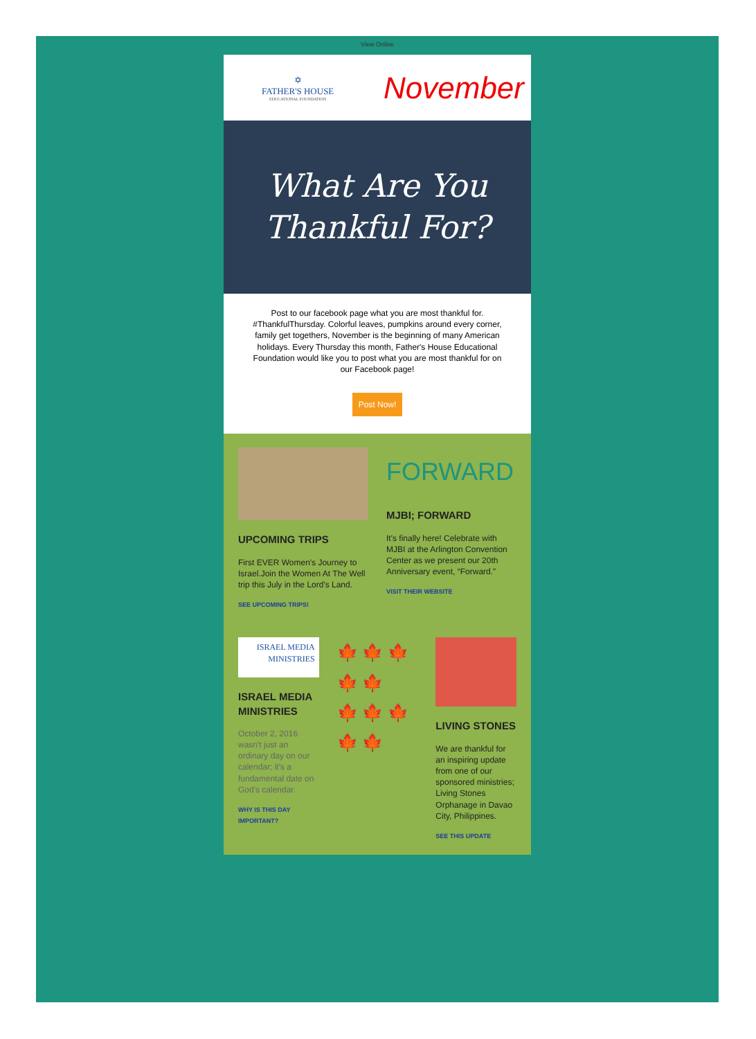View Online
✡
FATHER'S HOUSE
EDUCATIONAL FOUNDATION
November
What Are You
Thankful For?
Post to our facebook page what you are most thankful for. #ThankfulThursday. Colorful leaves, pumpkins around every corner, family get togethers, November is the beginning of many American holidays. Every Thursday this month, Father's House Educational Foundation would like you to post what you are most thankful for on our Facebook page!
Post Now!
UPCOMING TRIPS
First EVER Women's Journey to Israel.Join the Women At The Well trip this July in the Lord's Land.
SEE UPCOMING TRIPS!
FORWARD
MJBI; FORWARD
It's finally here! Celebrate with MJBI at the Arlington Convention Center as we present our 20th Anniversary event, “Forward.”
VISIT THEIR WEBSITE
ISRAEL MEDIA
MINISTRIES
ISRAEL MEDIA MINISTRIES
October 2, 2016 wasn't just an ordinary day on our calendar; it's a fundamental date on God's calendar.
WHY IS THIS DAY IMPORTANT?
🍁 🍁 🍁
🍁 🍁
🍁 🍁 🍁
🍁 🍁
LIVING STONES
We are thankful for an inspiring update from one of our sponsored ministries; Living Stones Orphanage in Davao City, Philippines.
SEE THIS UPDATE